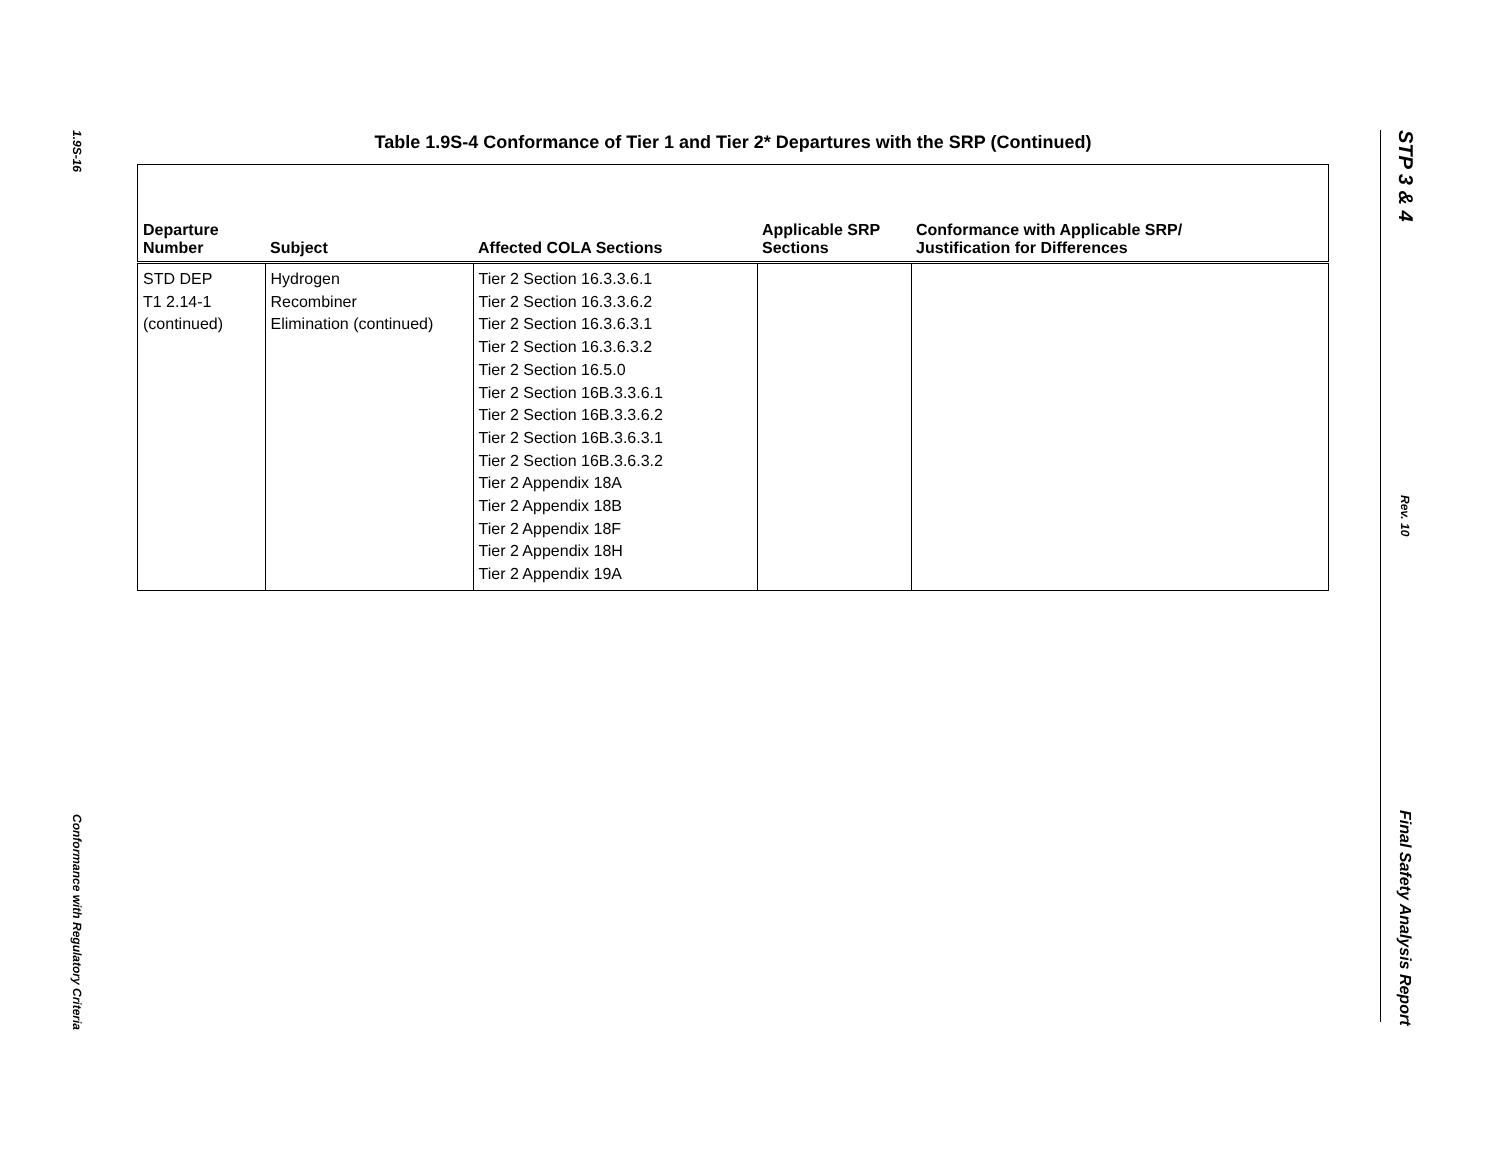1.9S-16
Conformance with Regulatory Criteria
STP 3 & 4
Rev. 10
Final Safety Analysis Report
Table 1.9S-4 Conformance of Tier 1 and Tier 2* Departures with the SRP (Continued)
| Departure Number | Subject | Affected COLA Sections | Applicable SRP Sections | Conformance with Applicable SRP/ Justification for Differences |
| --- | --- | --- | --- | --- |
| STD DEP T1 2.14-1 (continued) | Hydrogen Recombiner Elimination (continued) | Tier 2 Section 16.3.3.6.1 Tier 2 Section 16.3.3.6.2 Tier 2 Section 16.3.6.3.1 Tier 2 Section 16.3.6.3.2 Tier 2 Section 16.5.0 Tier 2 Section 16B.3.3.6.1 Tier 2 Section 16B.3.3.6.2 Tier 2 Section 16B.3.6.3.1 Tier 2 Section 16B.3.6.3.2 Tier 2 Appendix 18A Tier 2 Appendix 18B Tier 2 Appendix 18F Tier 2 Appendix 18H Tier 2 Appendix 19A | | |